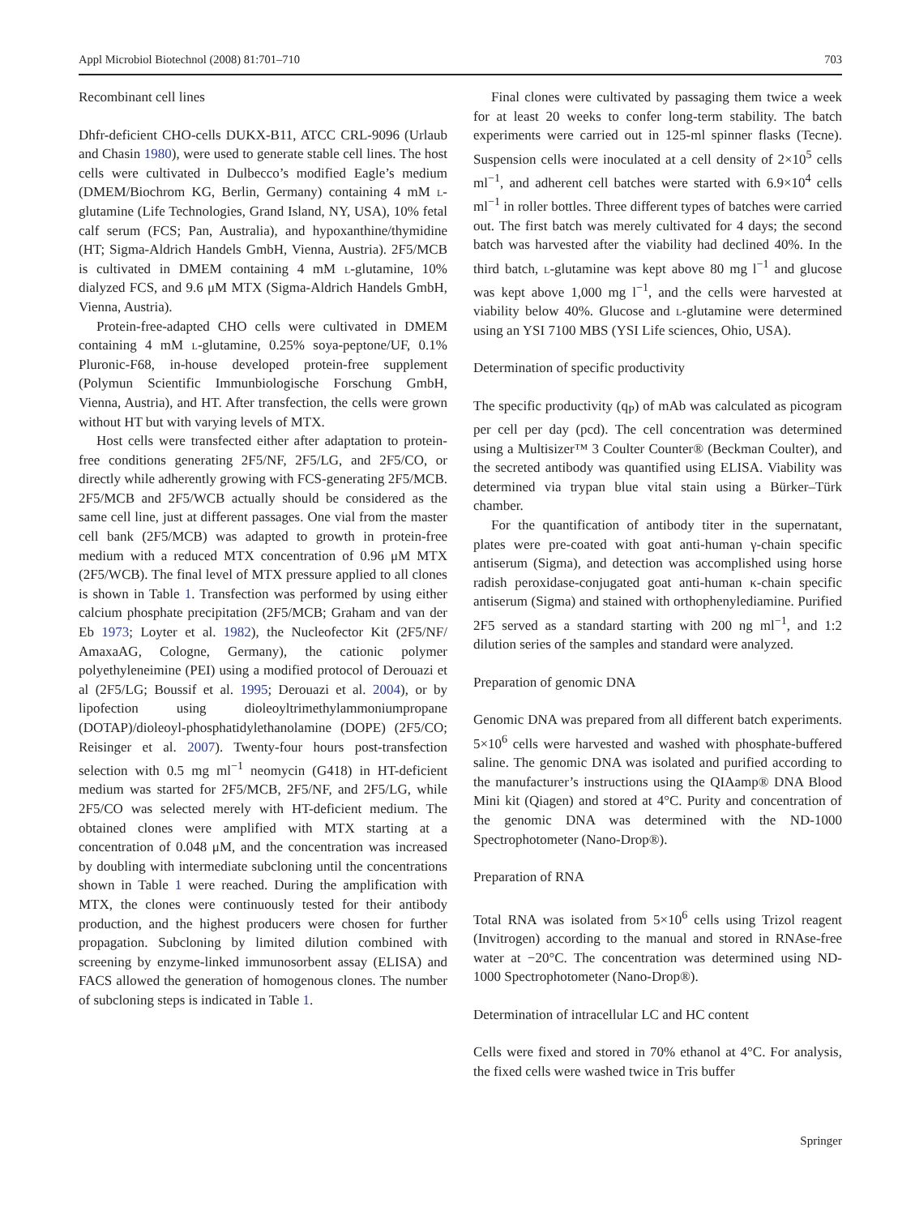Appl Microbiol Biotechnol (2008) 81:701–710 703
Recombinant cell lines
Dhfr-deficient CHO-cells DUKX-B11, ATCC CRL-9096 (Urlaub and Chasin 1980), were used to generate stable cell lines. The host cells were cultivated in Dulbecco’s modified Eagle’s medium (DMEM/Biochrom KG, Berlin, Germany) containing 4 mM l-glutamine (Life Technologies, Grand Island, NY, USA), 10% fetal calf serum (FCS; Pan, Australia), and hypoxanthine/thymidine (HT; Sigma-Aldrich Handels GmbH, Vienna, Austria). 2F5/MCB is cultivated in DMEM containing 4 mM l-glutamine, 10% dialyzed FCS, and 9.6 μM MTX (Sigma-Aldrich Handels GmbH, Vienna, Austria).
Protein-free-adapted CHO cells were cultivated in DMEM containing 4 mM l-glutamine, 0.25% soya-peptone/UF, 0.1% Pluronic-F68, in-house developed protein-free supplement (Polymun Scientific Immunbiologische Forschung GmbH, Vienna, Austria), and HT. After transfection, the cells were grown without HT but with varying levels of MTX.
Host cells were transfected either after adaptation to protein-free conditions generating 2F5/NF, 2F5/LG, and 2F5/CO, or directly while adherently growing with FCS-generating 2F5/MCB. 2F5/MCB and 2F5/WCB actually should be considered as the same cell line, just at different passages. One vial from the master cell bank (2F5/MCB) was adapted to growth in protein-free medium with a reduced MTX concentration of 0.96 μM MTX (2F5/WCB). The final level of MTX pressure applied to all clones is shown in Table 1. Transfection was performed by using either calcium phosphate precipitation (2F5/MCB; Graham and van der Eb 1973; Loyter et al. 1982), the Nucleofector Kit (2F5/NF/ AmaxaAG, Cologne, Germany), the cationic polymer polyethyleneimine (PEI) using a modified protocol of Derouazi et al (2F5/LG; Boussif et al. 1995; Derouazi et al. 2004), or by lipofection using dioleoyltrimethylammoniumpropane (DOTAP)/dioleoyl-phosphatidylethanolamine (DOPE) (2F5/CO; Reisinger et al. 2007). Twenty-four hours post-transfection selection with 0.5 mg ml<sup>−1</sup> neomycin (G418) in HT-deficient medium was started for 2F5/MCB, 2F5/NF, and 2F5/LG, while 2F5/CO was selected merely with HT-deficient medium. The obtained clones were amplified with MTX starting at a concentration of 0.048 μM, and the concentration was increased by doubling with intermediate subcloning until the concentrations shown in Table 1 were reached. During the amplification with MTX, the clones were continuously tested for their antibody production, and the highest producers were chosen for further propagation. Subcloning by limited dilution combined with screening by enzyme-linked immunosorbent assay (ELISA) and FACS allowed the generation of homogenous clones. The number of subcloning steps is indicated in Table 1.
Final clones were cultivated by passaging them twice a week for at least 20 weeks to confer long-term stability. The batch experiments were carried out in 125-ml spinner flasks (Tecne). Suspension cells were inoculated at a cell density of 2×10<sup>5</sup> cells ml<sup>−1</sup>, and adherent cell batches were started with 6.9×10<sup>4</sup> cells ml<sup>−1</sup> in roller bottles. Three different types of batches were carried out. The first batch was merely cultivated for 4 days; the second batch was harvested after the viability had declined 40%. In the third batch, l-glutamine was kept above 80 mg l<sup>−1</sup> and glucose was kept above 1,000 mg l<sup>−1</sup>, and the cells were harvested at viability below 40%. Glucose and l-glutamine were determined using an YSI 7100 MBS (YSI Life sciences, Ohio, USA).
Determination of specific productivity
The specific productivity (q<sub>P</sub>) of mAb was calculated as picogram per cell per day (pcd). The cell concentration was determined using a Multisizer™ 3 Coulter Counter® (Beckman Coulter), and the secreted antibody was quantified using ELISA. Viability was determined via trypan blue vital stain using a Bürker–Türk chamber.
For the quantification of antibody titer in the supernatant, plates were pre-coated with goat anti-human γ-chain specific antiserum (Sigma), and detection was accomplished using horse radish peroxidase-conjugated goat anti-human κ-chain specific antiserum (Sigma) and stained with orthophenylediamine. Purified 2F5 served as a standard starting with 200 ng ml<sup>−1</sup>, and 1:2 dilution series of the samples and standard were analyzed.
Preparation of genomic DNA
Genomic DNA was prepared from all different batch experiments. 5×10<sup>6</sup> cells were harvested and washed with phosphate-buffered saline. The genomic DNA was isolated and purified according to the manufacturer’s instructions using the QIAamp® DNA Blood Mini kit (Qiagen) and stored at 4°C. Purity and concentration of the genomic DNA was determined with the ND-1000 Spectrophotometer (Nano-Drop®).
Preparation of RNA
Total RNA was isolated from 5×10<sup>6</sup> cells using Trizol reagent (Invitrogen) according to the manual and stored in RNAse-free water at −20°C. The concentration was determined using ND-1000 Spectrophotometer (Nano-Drop®).
Determination of intracellular LC and HC content
Cells were fixed and stored in 70% ethanol at 4°C. For analysis, the fixed cells were washed twice in Tris buffer
Springer